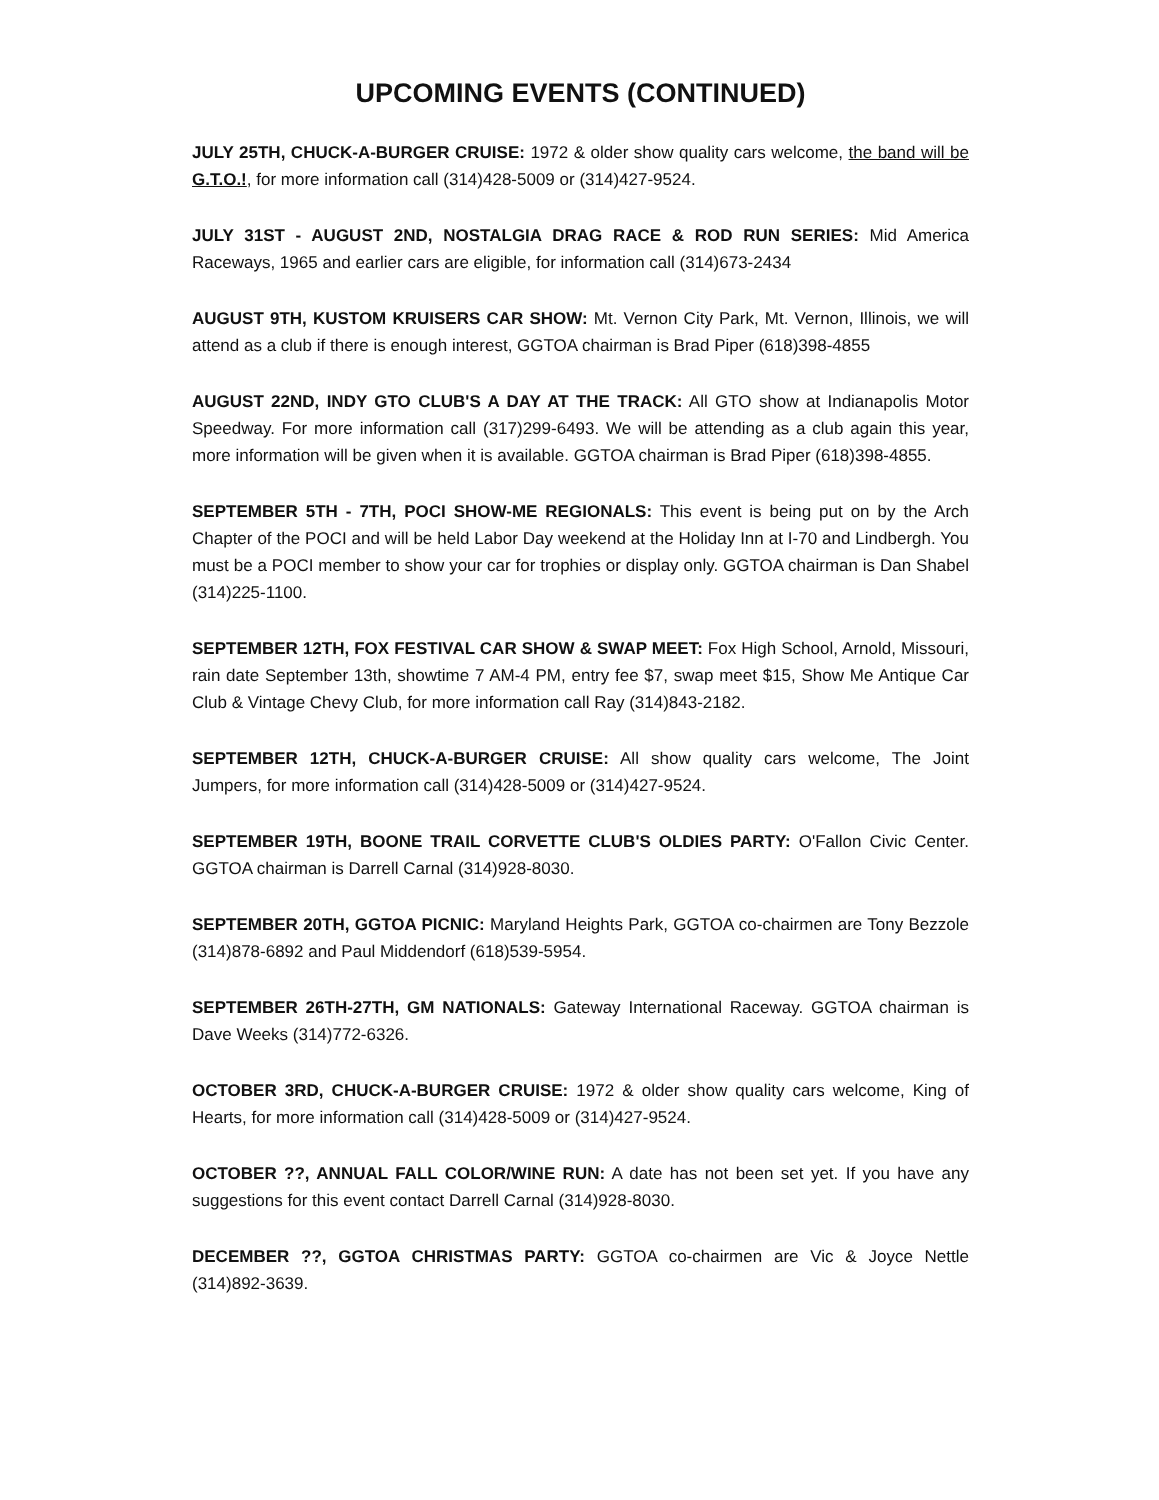UPCOMING EVENTS (CONTINUED)
JULY 25TH, CHUCK-A-BURGER CRUISE: 1972 & older show quality cars welcome, the band will be G.T.O.!, for more information call (314)428-5009 or (314)427-9524.
JULY 31ST - AUGUST 2ND, NOSTALGIA DRAG RACE & ROD RUN SERIES: Mid America Raceways, 1965 and earlier cars are eligible, for information call (314)673-2434
AUGUST 9TH, KUSTOM KRUISERS CAR SHOW: Mt. Vernon City Park, Mt. Vernon, Illinois, we will attend as a club if there is enough interest, GGTOA chairman is Brad Piper (618)398-4855
AUGUST 22ND, INDY GTO CLUB'S A DAY AT THE TRACK: All GTO show at Indianapolis Motor Speedway. For more information call (317)299-6493. We will be attending as a club again this year, more information will be given when it is available. GGTOA chairman is Brad Piper (618)398-4855.
SEPTEMBER 5TH - 7TH, POCI SHOW-ME REGIONALS: This event is being put on by the Arch Chapter of the POCI and will be held Labor Day weekend at the Holiday Inn at I-70 and Lindbergh. You must be a POCI member to show your car for trophies or display only. GGTOA chairman is Dan Shabel (314)225-1100.
SEPTEMBER 12TH, FOX FESTIVAL CAR SHOW & SWAP MEET: Fox High School, Arnold, Missouri, rain date September 13th, showtime 7 AM-4 PM, entry fee $7, swap meet $15, Show Me Antique Car Club & Vintage Chevy Club, for more information call Ray (314)843-2182.
SEPTEMBER 12TH, CHUCK-A-BURGER CRUISE: All show quality cars welcome, The Joint Jumpers, for more information call (314)428-5009 or (314)427-9524.
SEPTEMBER 19TH, BOONE TRAIL CORVETTE CLUB'S OLDIES PARTY: O'Fallon Civic Center. GGTOA chairman is Darrell Carnal (314)928-8030.
SEPTEMBER 20TH, GGTOA PICNIC: Maryland Heights Park, GGTOA co-chairmen are Tony Bezzole (314)878-6892 and Paul Middendorf (618)539-5954.
SEPTEMBER 26TH-27TH, GM NATIONALS: Gateway International Raceway. GGTOA chairman is Dave Weeks (314)772-6326.
OCTOBER 3RD, CHUCK-A-BURGER CRUISE: 1972 & older show quality cars welcome, King of Hearts, for more information call (314)428-5009 or (314)427-9524.
OCTOBER ??, ANNUAL FALL COLOR/WINE RUN: A date has not been set yet. If you have any suggestions for this event contact Darrell Carnal (314)928-8030.
DECEMBER ??, GGTOA CHRISTMAS PARTY: GGTOA co-chairmen are Vic & Joyce Nettle (314)892-3639.